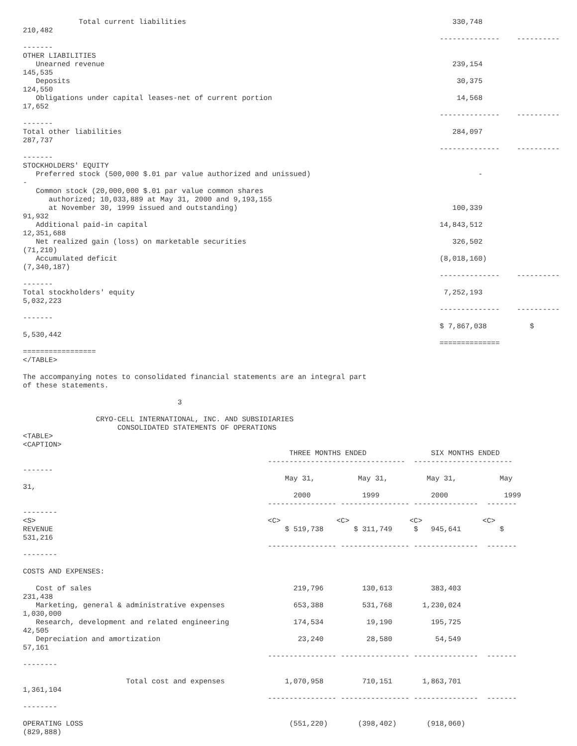Total current liabilities                                                              330,748
210,482
                                                                                                 --------------    ----------
-------
OTHER LIABILITIES
   Unearned revenue                                                                                 239,154
145,535
   Deposits                                                                                          30,375
124,550
   Obligations under capital leases-net of current portion                                           14,568
17,652
                                                                                                 --------------    ----------
-------
Total other liabilities                                                                             284,097
287,737
                                                                                                 --------------    ----------
-------
STOCKHOLDERS' EQUITY
   Preferred stock (500,000 $.01 par value authorized and unissued)                                       -
-
   Common stock (20,000,000 $.01 par value common shares
      authorized; 10,033,889 at May 31, 2000 and 9,193,155
      at November 30, 1999 issued and outstanding)                                                  100,339
91,932
   Additional paid-in capital                                                                    14,843,512
12,351,688
   Net realized gain (loss) on marketable securities                                                326,502
(71,210)
   Accumulated deficit                                                                           (8,018,160)
(7,340,187)
                                                                                                 --------------    ----------
-------
Total stockholders' equity                                                                        7,252,193
5,032,223
                                                                                                 --------------    ----------
-------
                                                                                                 $ 7,867,038          $
5,530,442
                                                                                                 ==============
=================
</TABLE>

The accompanying notes to consolidated financial statements are an integral part
of these statements.

                                    3

                 CRYO-CELL INTERNATIONAL, INC. AND SUBSIDIARIES
                      CONSOLIDATED STATEMENTS OF OPERATIONS
<TABLE>
<CAPTION>
                                                              THREE MONTHS ENDED               SIX MONTHS ENDED
                                                         --------------------------------  -----------------------
-------
                                                             May 31,          May 31,         May 31,          May
31,
                                                               2000            1999            2000             1999
                                                         ---------------- ---------------- ---------------  -------
--------
<S>                                                      <C>             <C>              <C>              <C>
REVENUE                                                      $ 519,738       $ 311,749     $   945,641         $
531,216
                                                         ---------------- ---------------- ---------------  -------
--------

COSTS AND EXPENSES:

   Cost of sales                                               219,796         130,613         383,403
231,438
   Marketing, general & administrative expenses                653,388         531,768       1,230,024
1,030,000
   Research, development and related engineering               174,534          19,190         195,725
42,505
   Depreciation and amortization                                23,240          28,580          54,549
57,161
                                                         ---------------- ---------------- ---------------  -------
--------

                        Total cost and expenses              1,070,958         710,151       1,863,701
1,361,104
                                                         ---------------- ---------------- ---------------  -------
--------

OPERATING LOSS                                                (551,220)       (398,402)       (918,060)
(829,888)